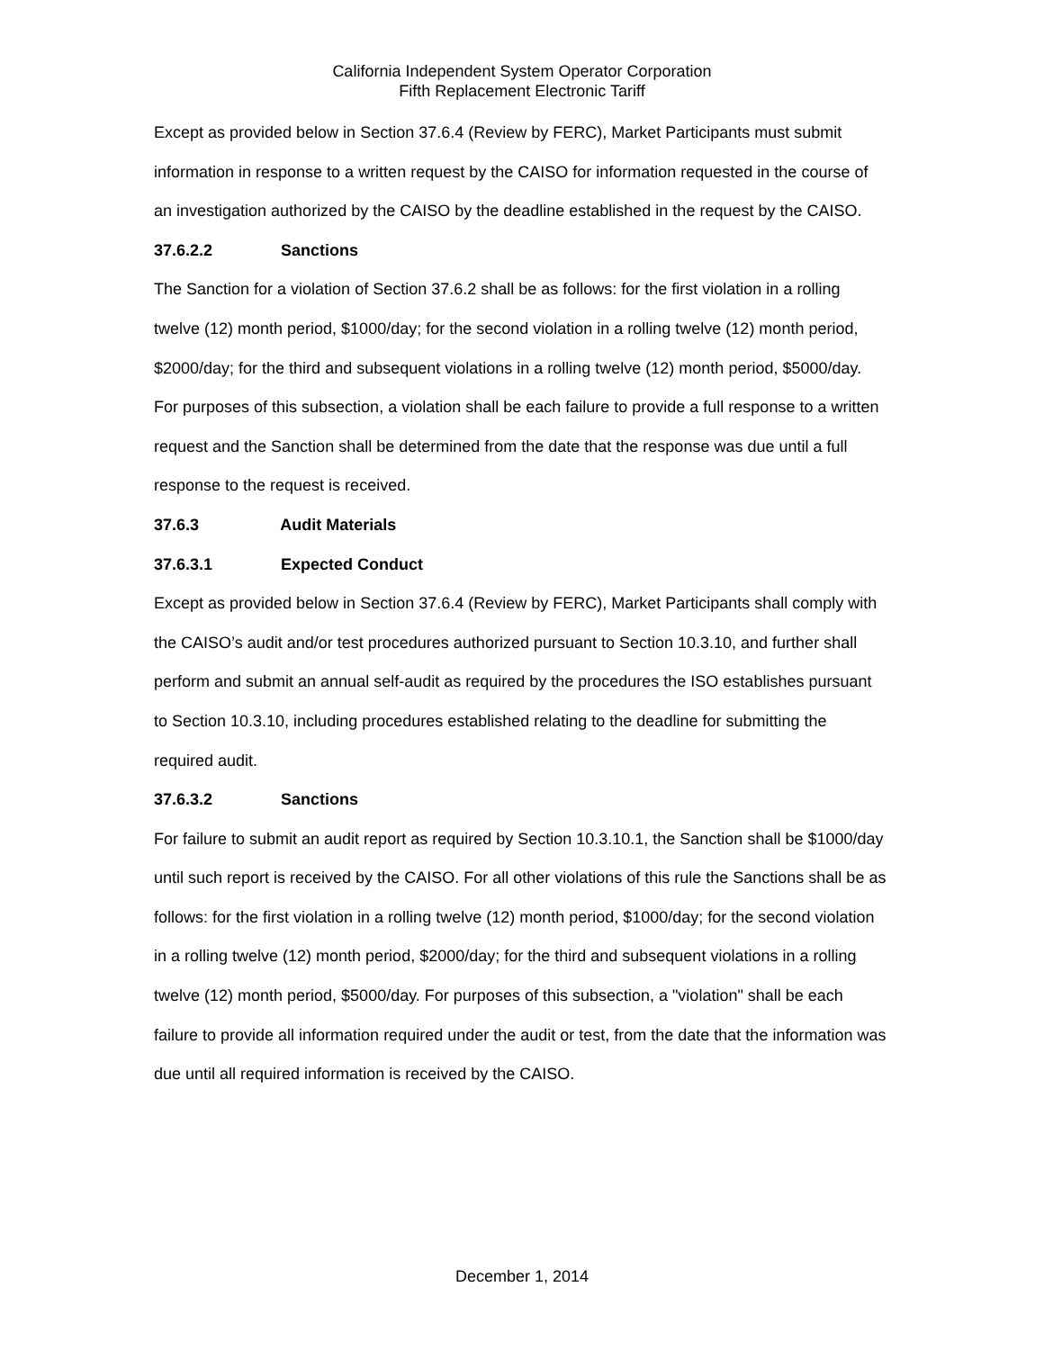California Independent System Operator Corporation
Fifth Replacement Electronic Tariff
Except as provided below in Section 37.6.4 (Review by FERC), Market Participants must submit information in response to a written request by the CAISO for information requested in the course of an investigation authorized by the CAISO by the deadline established in the request by the CAISO.
37.6.2.2 Sanctions
The Sanction for a violation of Section 37.6.2 shall be as follows: for the first violation in a rolling twelve (12) month period, $1000/day; for the second violation in a rolling twelve (12) month period, $2000/day; for the third and subsequent violations in a rolling twelve (12) month period, $5000/day. For purposes of this subsection, a violation shall be each failure to provide a full response to a written request and the Sanction shall be determined from the date that the response was due until a full response to the request is received.
37.6.3 Audit Materials
37.6.3.1 Expected Conduct
Except as provided below in Section 37.6.4 (Review by FERC), Market Participants shall comply with the CAISO’s audit and/or test procedures authorized pursuant to Section 10.3.10, and further shall perform and submit an annual self-audit as required by the procedures the ISO establishes pursuant to Section 10.3.10, including procedures established relating to the deadline for submitting the required audit.
37.6.3.2 Sanctions
For failure to submit an audit report as required by Section 10.3.10.1, the Sanction shall be $1000/day until such report is received by the CAISO. For all other violations of this rule the Sanctions shall be as follows: for the first violation in a rolling twelve (12) month period, $1000/day; for the second violation in a rolling twelve (12) month period, $2000/day; for the third and subsequent violations in a rolling twelve (12) month period, $5000/day. For purposes of this subsection, a "violation" shall be each failure to provide all information required under the audit or test, from the date that the information was due until all required information is received by the CAISO.
December 1, 2014